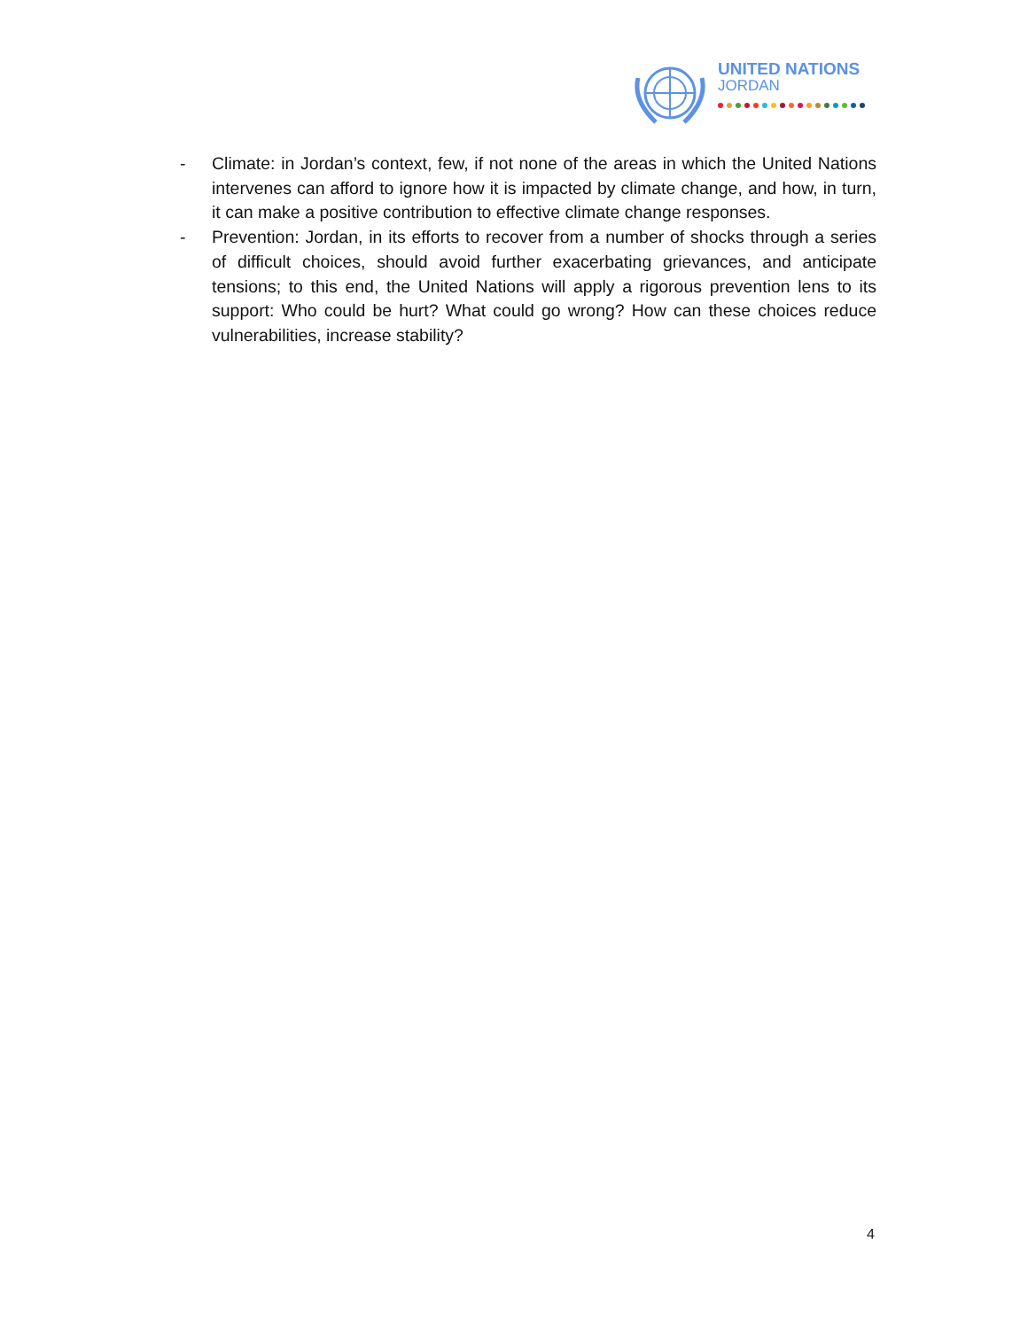UNITED NATIONS
JORDAN
- Climate: in Jordan’s context, few, if not none of the areas in which the United Nations intervenes can afford to ignore how it is impacted by climate change, and how, in turn, it can make a positive contribution to effective climate change responses.
- Prevention: Jordan, in its efforts to recover from a number of shocks through a series of difficult choices, should avoid further exacerbating grievances, and anticipate tensions; to this end, the United Nations will apply a rigorous prevention lens to its support: Who could be hurt? What could go wrong? How can these choices reduce vulnerabilities, increase stability?
4